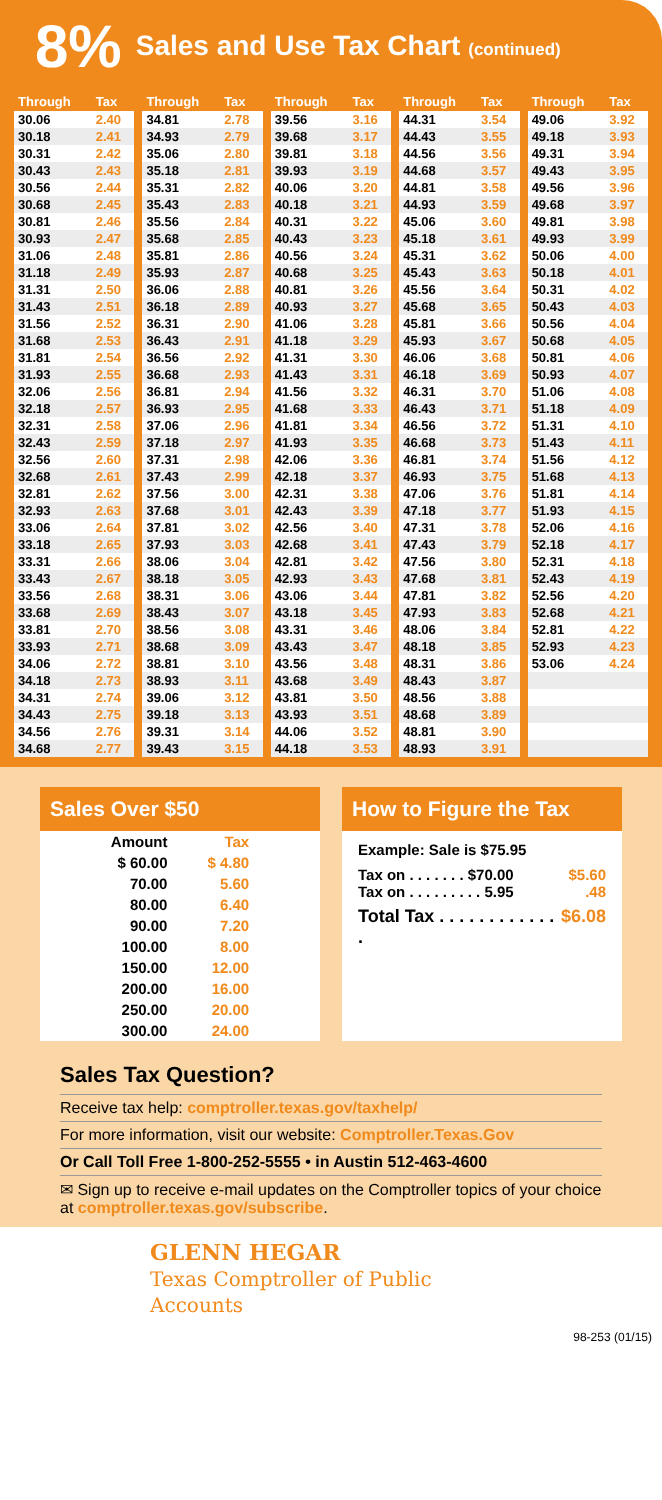8% Sales and Use Tax Chart (continued)
| Through | Tax |
| --- | --- |
| 30.06 | 2.40 |
| 30.18 | 2.41 |
| 30.31 | 2.42 |
| 30.43 | 2.43 |
| 30.56 | 2.44 |
| 30.68 | 2.45 |
| 30.81 | 2.46 |
| 30.93 | 2.47 |
| 31.06 | 2.48 |
| 31.18 | 2.49 |
| 31.31 | 2.50 |
| 31.43 | 2.51 |
| 31.56 | 2.52 |
| 31.68 | 2.53 |
| 31.81 | 2.54 |
| 31.93 | 2.55 |
| 32.06 | 2.56 |
| 32.18 | 2.57 |
| 32.31 | 2.58 |
| 32.43 | 2.59 |
| 32.56 | 2.60 |
| 32.68 | 2.61 |
| 32.81 | 2.62 |
| 32.93 | 2.63 |
| 33.06 | 2.64 |
| 33.18 | 2.65 |
| 33.31 | 2.66 |
| 33.43 | 2.67 |
| 33.56 | 2.68 |
| 33.68 | 2.69 |
| 33.81 | 2.70 |
| 33.93 | 2.71 |
| 34.06 | 2.72 |
| 34.18 | 2.73 |
| 34.31 | 2.74 |
| 34.43 | 2.75 |
| 34.56 | 2.76 |
| 34.68 | 2.77 |
| Through | Tax |
| --- | --- |
| 34.81 | 2.78 |
| 34.93 | 2.79 |
| 35.06 | 2.80 |
| 35.18 | 2.81 |
| 35.31 | 2.82 |
| 35.43 | 2.83 |
| 35.56 | 2.84 |
| 35.68 | 2.85 |
| 35.81 | 2.86 |
| 35.93 | 2.87 |
| 36.06 | 2.88 |
| 36.18 | 2.89 |
| 36.31 | 2.90 |
| 36.43 | 2.91 |
| 36.56 | 2.92 |
| 36.68 | 2.93 |
| 36.81 | 2.94 |
| 36.93 | 2.95 |
| 37.06 | 2.96 |
| 37.18 | 2.97 |
| 37.31 | 2.98 |
| 37.43 | 2.99 |
| 37.56 | 3.00 |
| 37.68 | 3.01 |
| 37.81 | 3.02 |
| 37.93 | 3.03 |
| 38.06 | 3.04 |
| 38.18 | 3.05 |
| 38.31 | 3.06 |
| 38.43 | 3.07 |
| 38.56 | 3.08 |
| 38.68 | 3.09 |
| 38.81 | 3.10 |
| 38.93 | 3.11 |
| 39.06 | 3.12 |
| 39.18 | 3.13 |
| 39.31 | 3.14 |
| 39.43 | 3.15 |
| Through | Tax |
| --- | --- |
| 39.56 | 3.16 |
| 39.68 | 3.17 |
| 39.81 | 3.18 |
| 39.93 | 3.19 |
| 40.06 | 3.20 |
| 40.18 | 3.21 |
| 40.31 | 3.22 |
| 40.43 | 3.23 |
| 40.56 | 3.24 |
| 40.68 | 3.25 |
| 40.81 | 3.26 |
| 40.93 | 3.27 |
| 41.06 | 3.28 |
| 41.18 | 3.29 |
| 41.31 | 3.30 |
| 41.43 | 3.31 |
| 41.56 | 3.32 |
| 41.68 | 3.33 |
| 41.81 | 3.34 |
| 41.93 | 3.35 |
| 42.06 | 3.36 |
| 42.18 | 3.37 |
| 42.31 | 3.38 |
| 42.43 | 3.39 |
| 42.56 | 3.40 |
| 42.68 | 3.41 |
| 42.81 | 3.42 |
| 42.93 | 3.43 |
| 43.06 | 3.44 |
| 43.18 | 3.45 |
| 43.31 | 3.46 |
| 43.43 | 3.47 |
| 43.56 | 3.48 |
| 43.68 | 3.49 |
| 43.81 | 3.50 |
| 43.93 | 3.51 |
| 44.06 | 3.52 |
| 44.18 | 3.53 |
| Through | Tax |
| --- | --- |
| 44.31 | 3.54 |
| 44.43 | 3.55 |
| 44.56 | 3.56 |
| 44.68 | 3.57 |
| 44.81 | 3.58 |
| 44.93 | 3.59 |
| 45.06 | 3.60 |
| 45.18 | 3.61 |
| 45.31 | 3.62 |
| 45.43 | 3.63 |
| 45.56 | 3.64 |
| 45.68 | 3.65 |
| 45.81 | 3.66 |
| 45.93 | 3.67 |
| 46.06 | 3.68 |
| 46.18 | 3.69 |
| 46.31 | 3.70 |
| 46.43 | 3.71 |
| 46.56 | 3.72 |
| 46.68 | 3.73 |
| 46.81 | 3.74 |
| 46.93 | 3.75 |
| 47.06 | 3.76 |
| 47.18 | 3.77 |
| 47.31 | 3.78 |
| 47.43 | 3.79 |
| 47.56 | 3.80 |
| 47.68 | 3.81 |
| 47.81 | 3.82 |
| 47.93 | 3.83 |
| 48.06 | 3.84 |
| 48.18 | 3.85 |
| 48.31 | 3.86 |
| 48.43 | 3.87 |
| 48.56 | 3.88 |
| 48.68 | 3.89 |
| 48.81 | 3.90 |
| 48.93 | 3.91 |
| Through | Tax |
| --- | --- |
| 49.06 | 3.92 |
| 49.18 | 3.93 |
| 49.31 | 3.94 |
| 49.43 | 3.95 |
| 49.56 | 3.96 |
| 49.68 | 3.97 |
| 49.81 | 3.98 |
| 49.93 | 3.99 |
| 50.06 | 4.00 |
| 50.18 | 4.01 |
| 50.31 | 4.02 |
| 50.43 | 4.03 |
| 50.56 | 4.04 |
| 50.68 | 4.05 |
| 50.81 | 4.06 |
| 50.93 | 4.07 |
| 51.06 | 4.08 |
| 51.18 | 4.09 |
| 51.31 | 4.10 |
| 51.43 | 4.11 |
| 51.56 | 4.12 |
| 51.68 | 4.13 |
| 51.81 | 4.14 |
| 51.93 | 4.15 |
| 52.06 | 4.16 |
| 52.18 | 4.17 |
| 52.31 | 4.18 |
| 52.43 | 4.19 |
| 52.56 | 4.20 |
| 52.68 | 4.21 |
| 52.81 | 4.22 |
| 52.93 | 4.23 |
| 53.06 | 4.24 |
Sales Over $50
| Amount | Tax |
| --- | --- |
| $ 60.00 | $ 4.80 |
| 70.00 | 5.60 |
| 80.00 | 6.40 |
| 90.00 | 7.20 |
| 100.00 | 8.00 |
| 150.00 | 12.00 |
| 200.00 | 16.00 |
| 250.00 | 20.00 |
| 300.00 | 24.00 |
How to Figure the Tax
Example: Sale is $75.95
Tax on . . . . . . . $70.00 $5.60
Tax on . . . . . . . . . 5.95.48
Total Tax . . . . . . . . . . . . . $6.08
Sales Tax Question?
Receive tax help: comptroller.texas.gov/taxhelp/
For more information, visit our website: Comptroller.Texas.Gov
Or Call Toll Free 1-800-252-5555 • in Austin 512-463-4600
✉ Sign up to receive e-mail updates on the Comptroller topics of your choice at comptroller.texas.gov/subscribe.
GLENN HEGAR
Texas Comptroller of Public Accounts
98-253 (01/15)